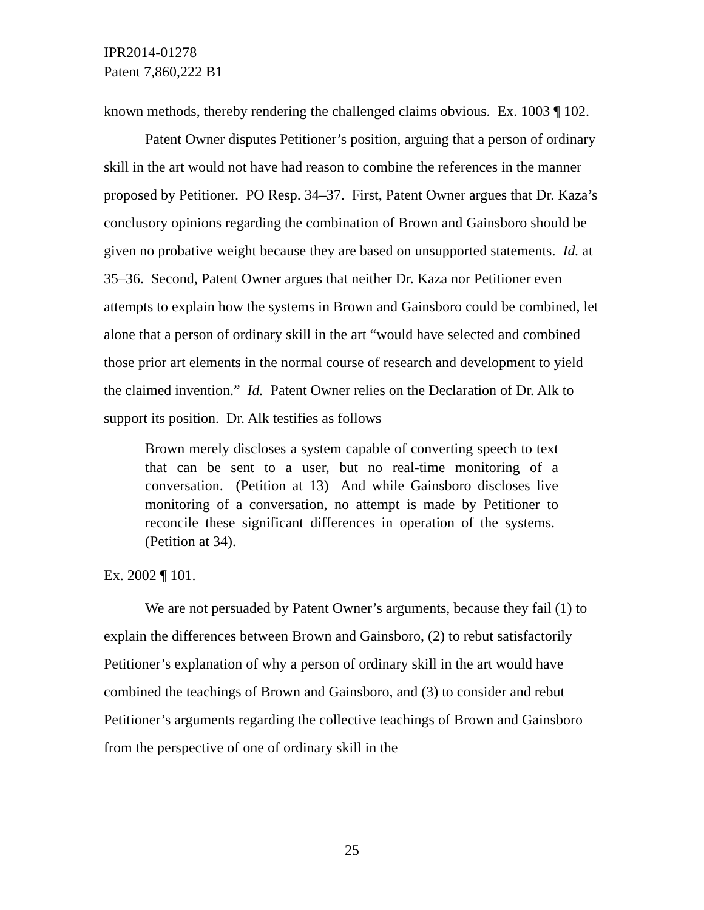IPR2014-01278
Patent 7,860,222 B1
known methods, thereby rendering the challenged claims obvious. Ex. 1003 ¶ 102.
Patent Owner disputes Petitioner’s position, arguing that a person of ordinary skill in the art would not have had reason to combine the references in the manner proposed by Petitioner. PO Resp. 34–37. First, Patent Owner argues that Dr. Kaza’s conclusory opinions regarding the combination of Brown and Gainsboro should be given no probative weight because they are based on unsupported statements. Id. at 35–36. Second, Patent Owner argues that neither Dr. Kaza nor Petitioner even attempts to explain how the systems in Brown and Gainsboro could be combined, let alone that a person of ordinary skill in the art “would have selected and combined those prior art elements in the normal course of research and development to yield the claimed invention.” Id. Patent Owner relies on the Declaration of Dr. Alk to support its position. Dr. Alk testifies as follows
Brown merely discloses a system capable of converting speech to text that can be sent to a user, but no real-time monitoring of a conversation. (Petition at 13) And while Gainsboro discloses live monitoring of a conversation, no attempt is made by Petitioner to reconcile these significant differences in operation of the systems. (Petition at 34).
Ex. 2002 ¶ 101.
We are not persuaded by Patent Owner’s arguments, because they fail (1) to explain the differences between Brown and Gainsboro, (2) to rebut satisfactorily Petitioner’s explanation of why a person of ordinary skill in the art would have combined the teachings of Brown and Gainsboro, and (3) to consider and rebut Petitioner’s arguments regarding the collective teachings of Brown and Gainsboro from the perspective of one of ordinary skill in the
25